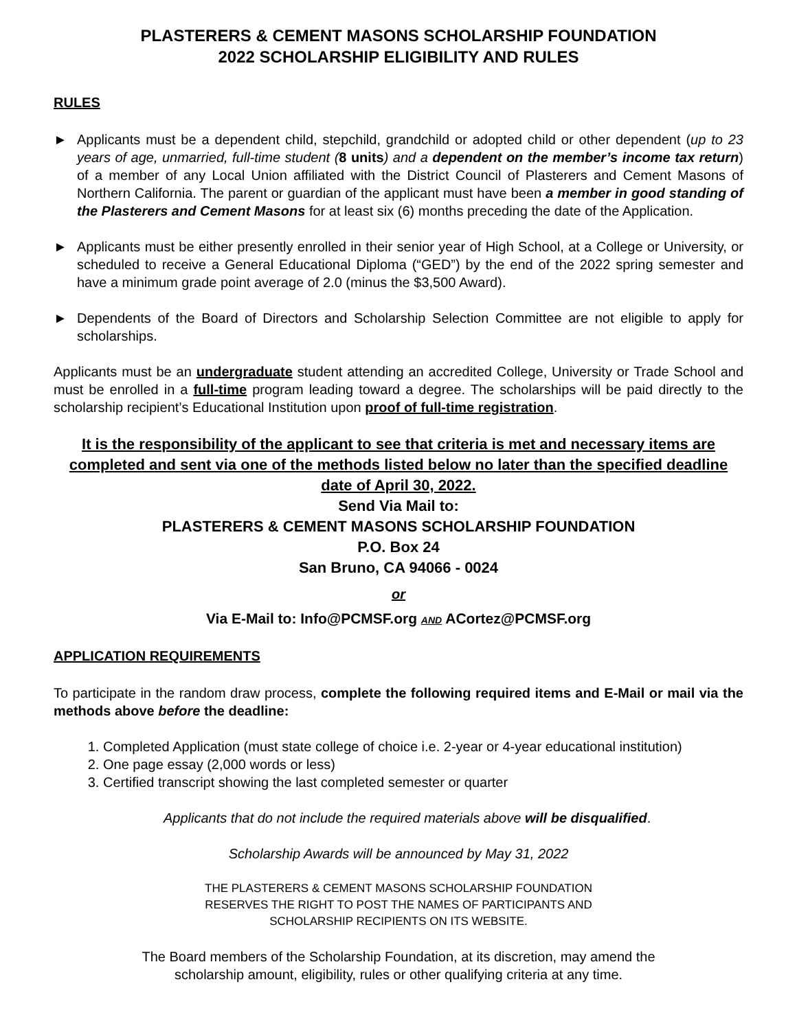PLASTERERS & CEMENT MASONS SCHOLARSHIP FOUNDATION
2022 SCHOLARSHIP ELIGIBILITY AND RULES
RULES
► Applicants must be a dependent child, stepchild, grandchild or adopted child or other dependent (up to 23 years of age, unmarried, full-time student (8 units) and a dependent on the member’s income tax return) of a member of any Local Union affiliated with the District Council of Plasterers and Cement Masons of Northern California. The parent or guardian of the applicant must have been a member in good standing of the Plasterers and Cement Masons for at least six (6) months preceding the date of the Application.
► Applicants must be either presently enrolled in their senior year of High School, at a College or University, or scheduled to receive a General Educational Diploma (“GED”) by the end of the 2022 spring semester and have a minimum grade point average of 2.0 (minus the $3,500 Award).
► Dependents of the Board of Directors and Scholarship Selection Committee are not eligible to apply for scholarships.
Applicants must be an undergraduate student attending an accredited College, University or Trade School and must be enrolled in a full-time program leading toward a degree. The scholarships will be paid directly to the scholarship recipient’s Educational Institution upon proof of full-time registration.
It is the responsibility of the applicant to see that criteria is met and necessary items are completed and sent via one of the methods listed below no later than the specified deadline date of April 30, 2022.
Send Via Mail to:
PLASTERERS & CEMENT MASONS SCHOLARSHIP FOUNDATION
P.O. Box 24
San Bruno, CA 94066 - 0024
or
Via E-Mail to: Info@PCMSF.org AND ACortez@PCMSF.org
APPLICATION REQUIREMENTS
To participate in the random draw process, complete the following required items and E-Mail or mail via the methods above before the deadline:
1. Completed Application (must state college of choice i.e. 2-year or 4-year educational institution)
2. One page essay (2,000 words or less)
3. Certified transcript showing the last completed semester or quarter
Applicants that do not include the required materials above will be disqualified.
Scholarship Awards will be announced by May 31, 2022
THE PLASTERERS & CEMENT MASONS SCHOLARSHIP FOUNDATION
RESERVES THE RIGHT TO POST THE NAMES OF PARTICIPANTS AND
SCHOLARSHIP RECIPIENTS ON ITS WEBSITE.
The Board members of the Scholarship Foundation, at its discretion, may amend the
scholarship amount, eligibility, rules or other qualifying criteria at any time.